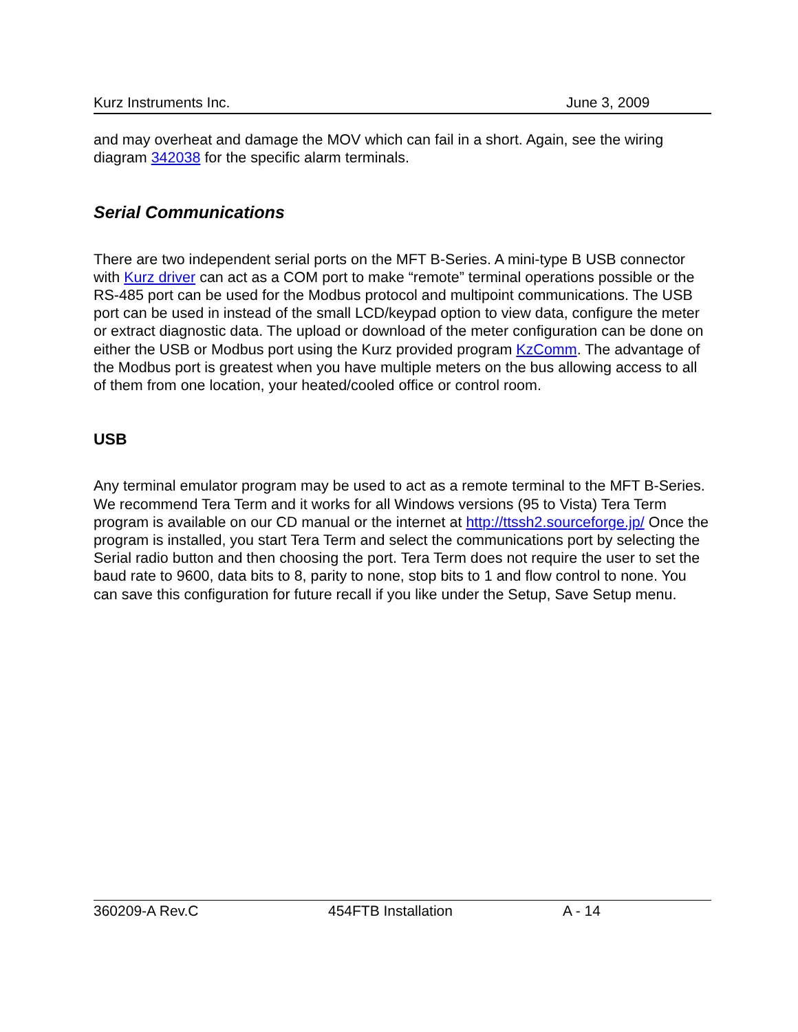Kurz Instruments Inc. June 3, 2009
and may overheat and damage the MOV which can fail in a short. Again, see the wiring diagram 342038 for the specific alarm terminals.
Serial Communications
There are two independent serial ports on the MFT B-Series. A mini-type B USB connector with Kurz driver can act as a COM port to make “remote” terminal operations possible or the RS-485 port can be used for the Modbus protocol and multipoint communications. The USB port can be used in instead of the small LCD/keypad option to view data, configure the meter or extract diagnostic data. The upload or download of the meter configuration can be done on either the USB or Modbus port using the Kurz provided program KzComm. The advantage of the Modbus port is greatest when you have multiple meters on the bus allowing access to all of them from one location, your heated/cooled office or control room.
USB
Any terminal emulator program may be used to act as a remote terminal to the MFT B-Series. We recommend Tera Term and it works for all Windows versions (95 to Vista) Tera Term program is available on our CD manual or the internet at http://ttssh2.sourceforge.jp/ Once the program is installed, you start Tera Term and select the communications port by selecting the Serial radio button and then choosing the port. Tera Term does not require the user to set the baud rate to 9600, data bits to 8, parity to none, stop bits to 1 and flow control to none. You can save this configuration for future recall if you like under the Setup, Save Setup menu.
360209-A Rev.C 454FTB Installation A - 14